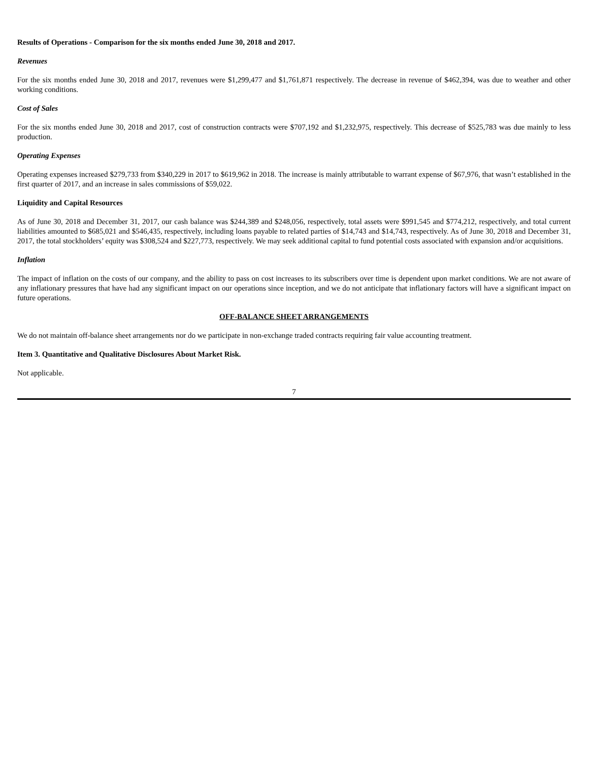Results of Operations - Comparison for the six months ended June 30, 2018 and 2017.
Revenues
For the six months ended June 30, 2018 and 2017, revenues were $1,299,477 and $1,761,871 respectively. The decrease in revenue of $462,394, was due to weather and other working conditions.
Cost of Sales
For the six months ended June 30, 2018 and 2017, cost of construction contracts were $707,192 and $1,232,975, respectively. This decrease of $525,783 was due mainly to less production.
Operating Expenses
Operating expenses increased $279,733 from $340,229 in 2017 to $619,962 in 2018. The increase is mainly attributable to warrant expense of $67,976, that wasn’t established in the first quarter of 2017, and an increase in sales commissions of $59,022.
Liquidity and Capital Resources
As of June 30, 2018 and December 31, 2017, our cash balance was $244,389 and $248,056, respectively, total assets were $991,545 and $774,212, respectively, and total current liabilities amounted to $685,021 and $546,435, respectively, including loans payable to related parties of $14,743 and $14,743, respectively. As of June 30, 2018 and December 31, 2017, the total stockholders’ equity was $308,524 and $227,773, respectively. We may seek additional capital to fund potential costs associated with expansion and/or acquisitions.
Inflation
The impact of inflation on the costs of our company, and the ability to pass on cost increases to its subscribers over time is dependent upon market conditions. We are not aware of any inflationary pressures that have had any significant impact on our operations since inception, and we do not anticipate that inflationary factors will have a significant impact on future operations.
OFF-BALANCE SHEET ARRANGEMENTS
We do not maintain off-balance sheet arrangements nor do we participate in non-exchange traded contracts requiring fair value accounting treatment.
Item 3. Quantitative and Qualitative Disclosures About Market Risk.
Not applicable.
7